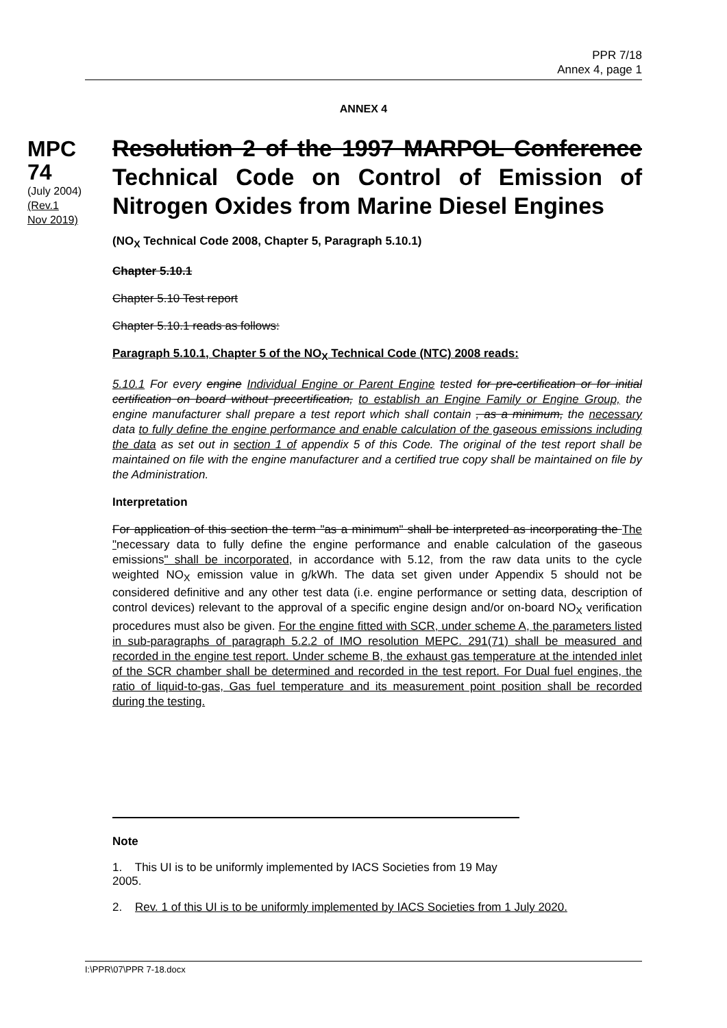PPR 7/18
Annex 4, page 1
ANNEX 4
MPC
74
(July 2004)
(Rev.1
Nov 2019)
Resolution 2 of the 1997 MARPOL Conference Technical Code on Control of Emission of Nitrogen Oxides from Marine Diesel Engines
(NO<sub>X</sub> Technical Code 2008, Chapter 5, Paragraph 5.10.1)
Chapter 5.10.1
Chapter 5.10 Test report
Chapter 5.10.1 reads as follows:
Paragraph 5.10.1, Chapter 5 of the NO<sub>X</sub> Technical Code (NTC) 2008 reads:
5.10.1 For every engine Individual Engine or Parent Engine tested for pre-certification or for initial certification on board without precertification, to establish an Engine Family or Engine Group, the engine manufacturer shall prepare a test report which shall contain , as a minimum, the necessary data to fully define the engine performance and enable calculation of the gaseous emissions including the data as set out in section 1 of appendix 5 of this Code. The original of the test report shall be maintained on file with the engine manufacturer and a certified true copy shall be maintained on file by the Administration.
Interpretation
For application of this section the term "as a minimum" shall be interpreted as incorporating the The "necessary data to fully define the engine performance and enable calculation of the gaseous emissions" shall be incorporated, in accordance with 5.12, from the raw data units to the cycle weighted NO<sub>X</sub> emission value in g/kWh. The data set given under Appendix 5 should not be considered definitive and any other test data (i.e. engine performance or setting data, description of control devices) relevant to the approval of a specific engine design and/or on-board NO<sub>X</sub> verification procedures must also be given. For the engine fitted with SCR, under scheme A, the parameters listed in sub-paragraphs of paragraph 5.2.2 of IMO resolution MEPC. 291(71) shall be measured and recorded in the engine test report. Under scheme B, the exhaust gas temperature at the intended inlet of the SCR chamber shall be determined and recorded in the test report. For Dual fuel engines, the ratio of liquid-to-gas, Gas fuel temperature and its measurement point position shall be recorded during the testing.
Note
1. This UI is to be uniformly implemented by IACS Societies from 19 May 2005.
2. Rev. 1 of this UI is to be uniformly implemented by IACS Societies from 1 July 2020.
I:\PPR\07\PPR 7-18.docx